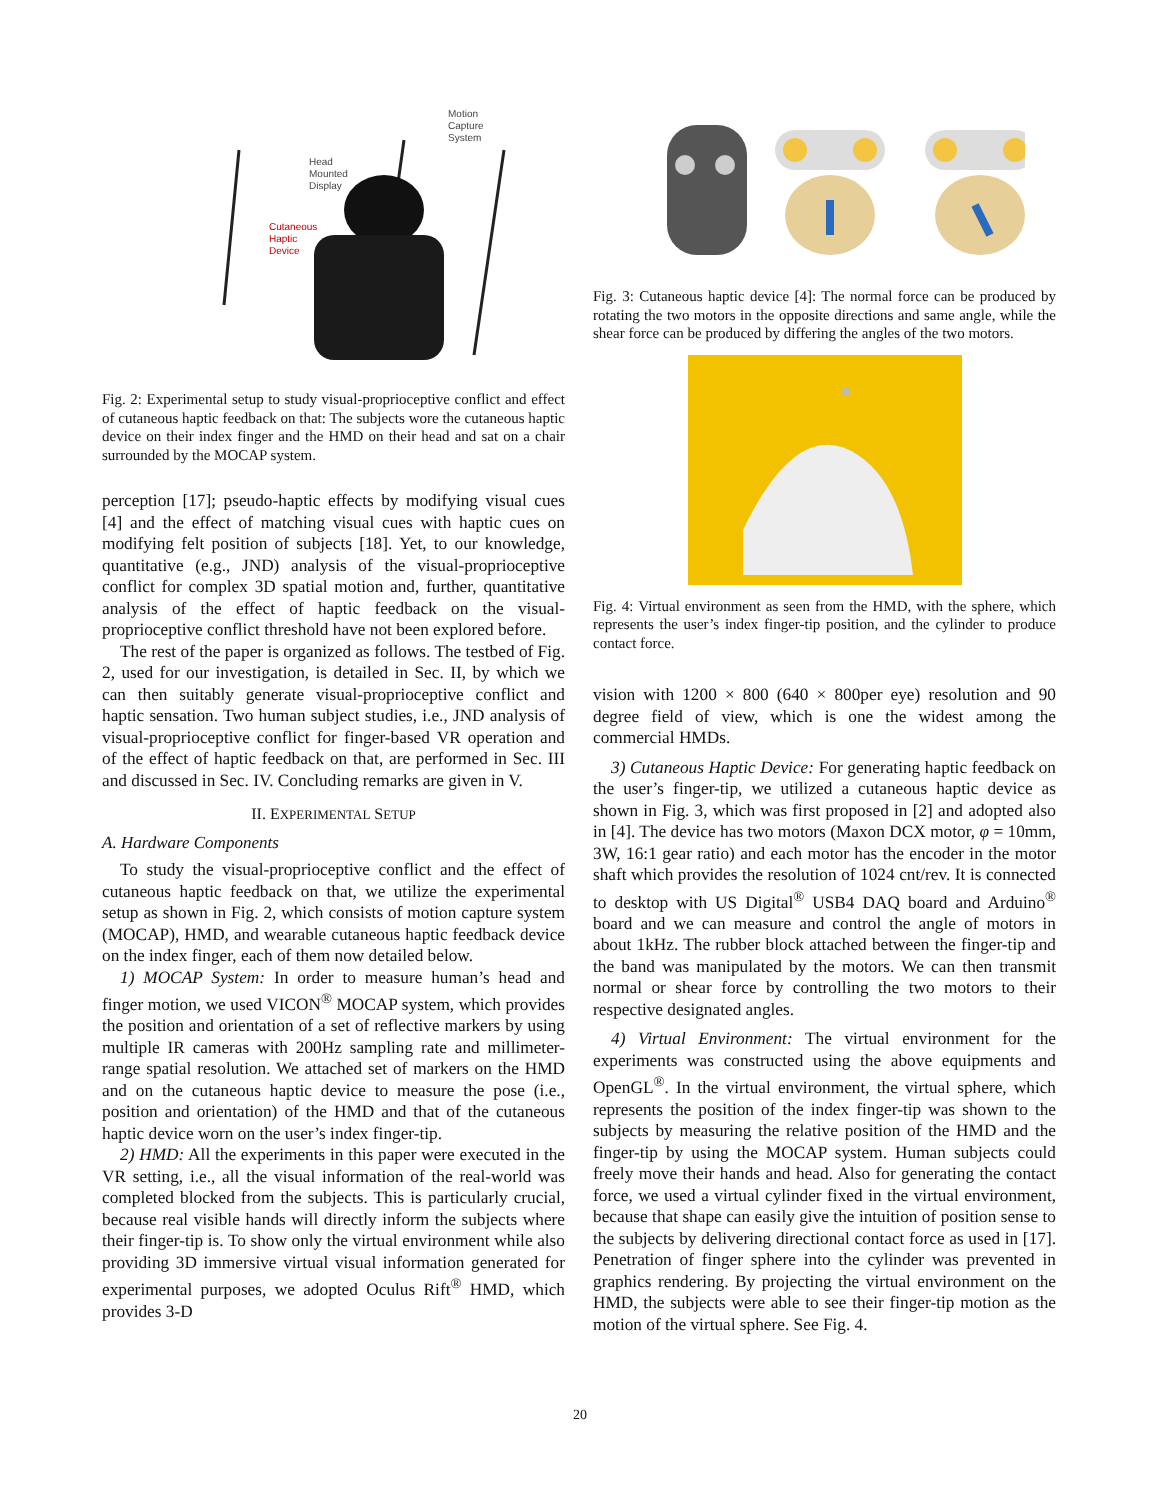Motion
Capture
System
Head
Mounted
Display
Cutaneous
Haptic
Device
Fig. 2: Experimental setup to study visual-proprioceptive conflict and effect of cutaneous haptic feedback on that: The subjects wore the cutaneous haptic device on their index finger and the HMD on their head and sat on a chair surrounded by the MOCAP system.
perception [17]; pseudo-haptic effects by modifying visual cues [4] and the effect of matching visual cues with haptic cues on modifying felt position of subjects [18]. Yet, to our knowledge, quantitative (e.g., JND) analysis of the visual-proprioceptive conflict for complex 3D spatial motion and, further, quantitative analysis of the effect of haptic feedback on the visual-proprioceptive conflict threshold have not been explored before.
The rest of the paper is organized as follows. The testbed of Fig. 2, used for our investigation, is detailed in Sec. II, by which we can then suitably generate visual-proprioceptive conflict and haptic sensation. Two human subject studies, i.e., JND analysis of visual-proprioceptive conflict for finger-based VR operation and of the effect of haptic feedback on that, are performed in Sec. III and discussed in Sec. IV. Concluding remarks are given in V.
II. EXPERIMENTAL SETUP
A. Hardware Components
To study the visual-proprioceptive conflict and the effect of cutaneous haptic feedback on that, we utilize the experimental setup as shown in Fig. 2, which consists of motion capture system (MOCAP), HMD, and wearable cutaneous haptic feedback device on the index finger, each of them now detailed below.
1) MOCAP System: In order to measure human’s head and finger motion, we used VICON<sup>®</sup> MOCAP system, which provides the position and orientation of a set of reflective markers by using multiple IR cameras with 200Hz sampling rate and millimeter-range spatial resolution. We attached set of markers on the HMD and on the cutaneous haptic device to measure the pose (i.e., position and orientation) of the HMD and that of the cutaneous haptic device worn on the user’s index finger-tip.
2) HMD: All the experiments in this paper were executed in the VR setting, i.e., all the visual information of the real-world was completed blocked from the subjects. This is particularly crucial, because real visible hands will directly inform the subjects where their finger-tip is. To show only the virtual environment while also providing 3D immersive virtual visual information generated for experimental purposes, we adopted Oculus Rift<sup>®</sup> HMD, which provides 3-D
Fig. 3: Cutaneous haptic device [4]: The normal force can be produced by rotating the two motors in the opposite directions and same angle, while the shear force can be produced by differing the angles of the two motors.
Fig. 4: Virtual environment as seen from the HMD, with the sphere, which represents the user’s index finger-tip position, and the cylinder to produce contact force.
vision with 1200 × 800 (640 × 800per eye) resolution and 90 degree field of view, which is one the widest among the commercial HMDs.
3) Cutaneous Haptic Device: For generating haptic feedback on the user’s finger-tip, we utilized a cutaneous haptic device as shown in Fig. 3, which was first proposed in [2] and adopted also in [4]. The device has two motors (Maxon DCX motor, φ = 10mm, 3W, 16:1 gear ratio) and each motor has the encoder in the motor shaft which provides the resolution of 1024 cnt/rev. It is connected to desktop with US Digital<sup>®</sup> USB4 DAQ board and Arduino<sup>®</sup> board and we can measure and control the angle of motors in about 1kHz. The rubber block attached between the finger-tip and the band was manipulated by the motors. We can then transmit normal or shear force by controlling the two motors to their respective designated angles.
4) Virtual Environment: The virtual environment for the experiments was constructed using the above equipments and OpenGL<sup>®</sup>. In the virtual environment, the virtual sphere, which represents the position of the index finger-tip was shown to the subjects by measuring the relative position of the HMD and the finger-tip by using the MOCAP system. Human subjects could freely move their hands and head. Also for generating the contact force, we used a virtual cylinder fixed in the virtual environment, because that shape can easily give the intuition of position sense to the subjects by delivering directional contact force as used in [17]. Penetration of finger sphere into the cylinder was prevented in graphics rendering. By projecting the virtual environment on the HMD, the subjects were able to see their finger-tip motion as the motion of the virtual sphere. See Fig. 4.
20